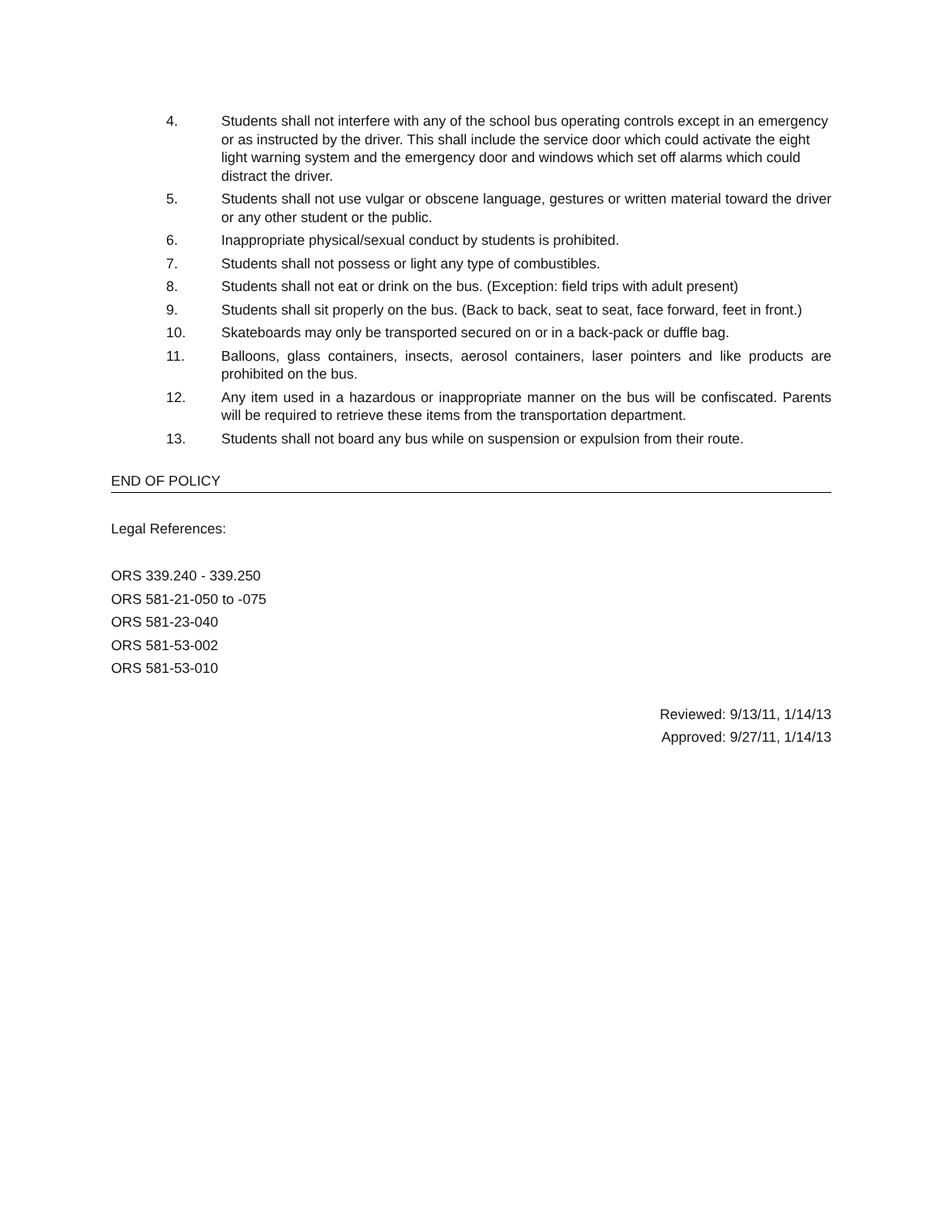4. Students shall not interfere with any of the school bus operating controls except in an emergency or as instructed by the driver. This shall include the service door which could activate the eight light warning system and the emergency door and windows which set off alarms which could distract the driver.
5. Students shall not use vulgar or obscene language, gestures or written material toward the driver or any other student or the public.
6. Inappropriate physical/sexual conduct by students is prohibited.
7. Students shall not possess or light any type of combustibles.
8. Students shall not eat or drink on the bus. (Exception: field trips with adult present)
9. Students shall sit properly on the bus. (Back to back, seat to seat, face forward, feet in front.)
10. Skateboards may only be transported secured on or in a back-pack or duffle bag.
11. Balloons, glass containers, insects, aerosol containers, laser pointers and like products are prohibited on the bus.
12. Any item used in a hazardous or inappropriate manner on the bus will be confiscated. Parents will be required to retrieve these items from the transportation department.
13. Students shall not board any bus while on suspension or expulsion from their route.
END OF POLICY
Legal References:
ORS 339.240 - 339.250
ORS 581-21-050 to -075
ORS 581-23-040
ORS 581-53-002
ORS 581-53-010
Reviewed: 9/13/11, 1/14/13
Approved: 9/27/11, 1/14/13